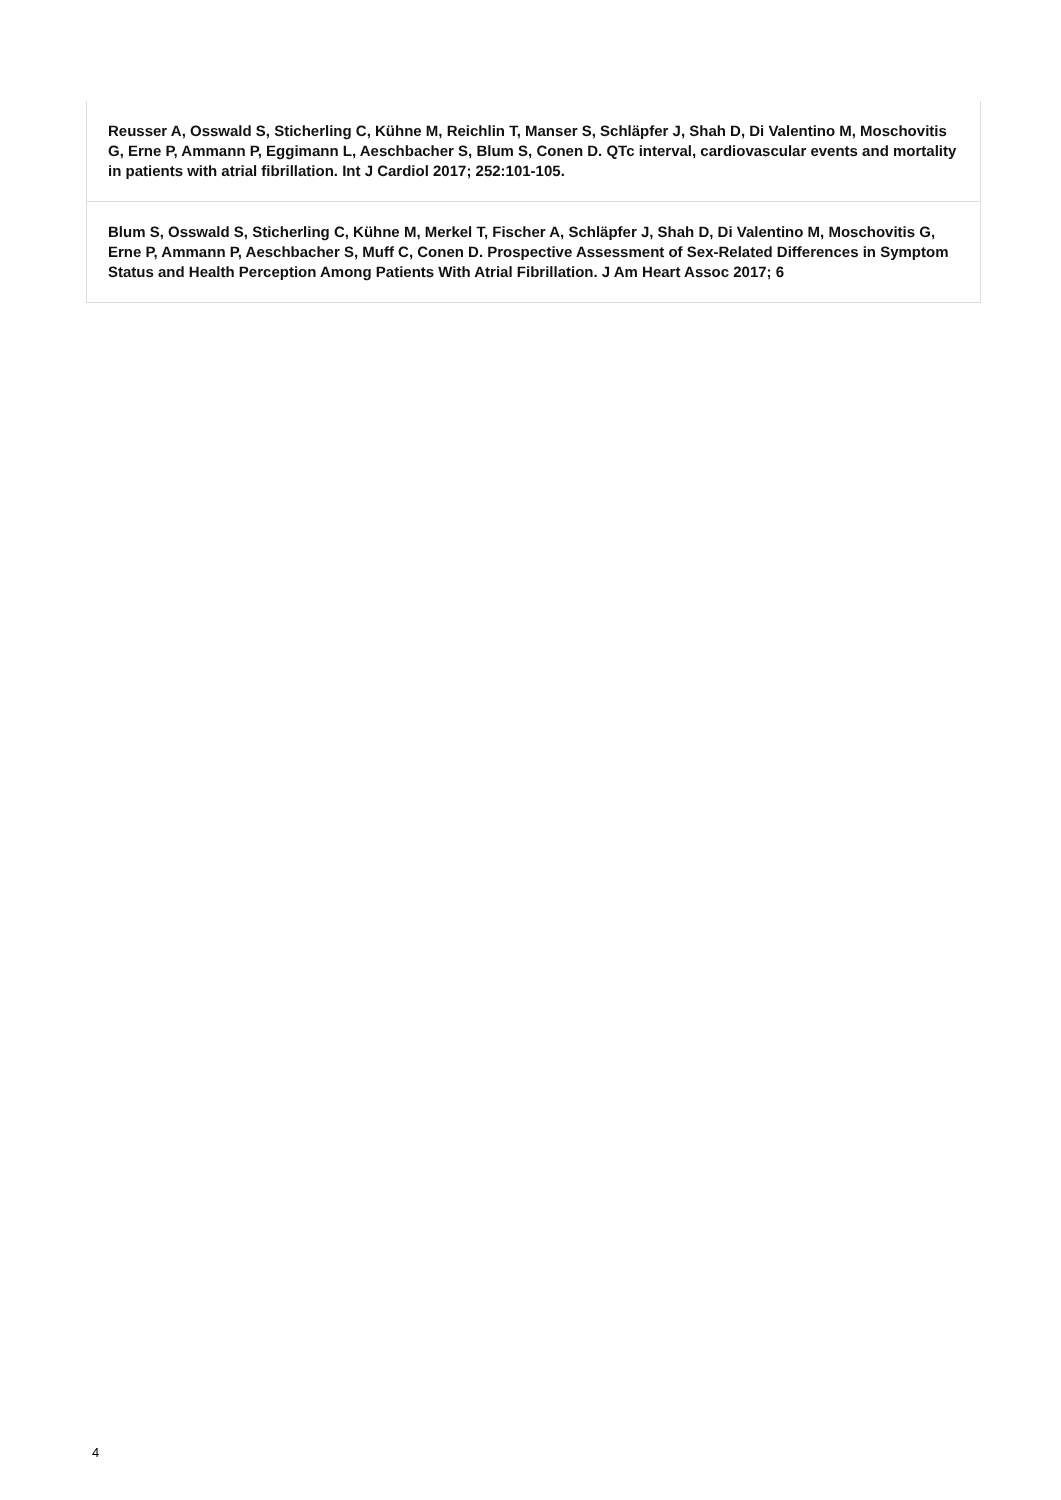| Reusser A, Osswald S, Sticherling C, Kühne M, Reichlin T, Manser S, Schläpfer J, Shah D, Di Valentino M, Moschovitis G, Erne P, Ammann P, Eggimann L, Aeschbacher S, Blum S, Conen D. QTc interval, cardiovascular events and mortality in patients with atrial fibrillation. Int J Cardiol 2017; 252:101-105. |
| Blum S, Osswald S, Sticherling C, Kühne M, Merkel T, Fischer A, Schläpfer J, Shah D, Di Valentino M, Moschovitis G, Erne P, Ammann P, Aeschbacher S, Muff C, Conen D. Prospective Assessment of Sex-Related Differences in Symptom Status and Health Perception Among Patients With Atrial Fibrillation. J Am Heart Assoc 2017; 6 |
4